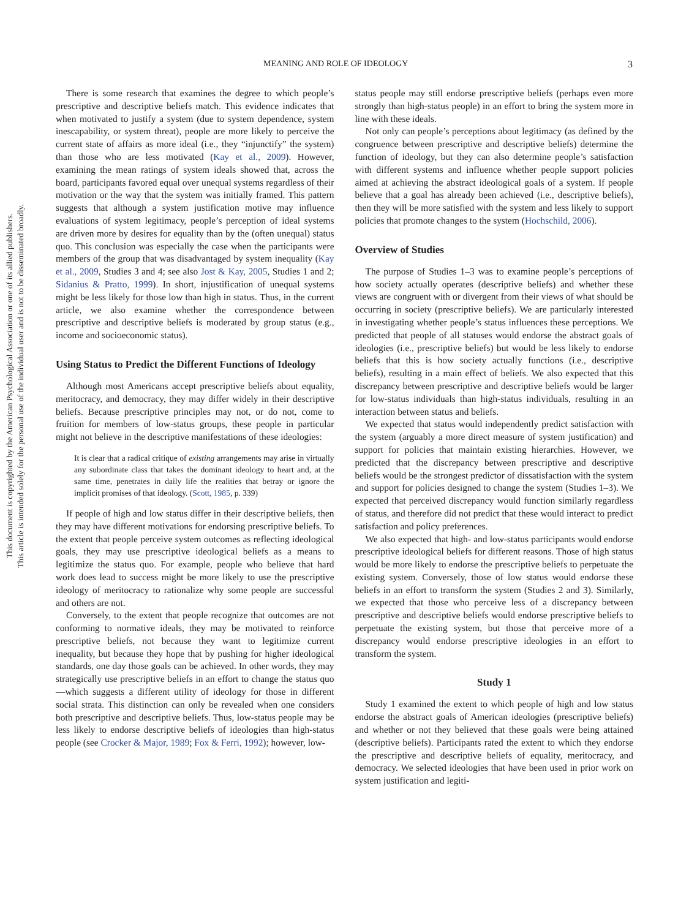This document is copyrighted by the American Psychological Association or one of its allied publishers.
This article is intended solely for the personal use of the individual user and is not to be disseminated broadly.
MEANING AND ROLE OF IDEOLOGY 3
There is some research that examines the degree to which people’s prescriptive and descriptive beliefs match. This evidence indicates that when motivated to justify a system (due to system dependence, system inescapability, or system threat), people are more likely to perceive the current state of affairs as more ideal (i.e., they “injunctify” the system) than those who are less motivated (Kay et al., 2009). However, examining the mean ratings of system ideals showed that, across the board, participants favored equal over unequal systems regardless of their motivation or the way that the system was initially framed. This pattern suggests that although a system justification motive may influence evaluations of system legitimacy, people’s perception of ideal systems are driven more by desires for equality than by the (often unequal) status quo. This conclusion was especially the case when the participants were members of the group that was disadvantaged by system inequality (Kay et al., 2009, Studies 3 and 4; see also Jost & Kay, 2005, Studies 1 and 2; Sidanius & Pratto, 1999). In short, injustification of unequal systems might be less likely for those low than high in status. Thus, in the current article, we also examine whether the correspondence between prescriptive and descriptive beliefs is moderated by group status (e.g., income and socioeconomic status).
Using Status to Predict the Different Functions of Ideology
Although most Americans accept prescriptive beliefs about equality, meritocracy, and democracy, they may differ widely in their descriptive beliefs. Because prescriptive principles may not, or do not, come to fruition for members of low-status groups, these people in particular might not believe in the descriptive manifestations of these ideologies:
It is clear that a radical critique of existing arrangements may arise in virtually any subordinate class that takes the dominant ideology to heart and, at the same time, penetrates in daily life the realities that betray or ignore the implicit promises of that ideology. (Scott, 1985, p. 339)
If people of high and low status differ in their descriptive beliefs, then they may have different motivations for endorsing prescriptive beliefs. To the extent that people perceive system outcomes as reflecting ideological goals, they may use prescriptive ideological beliefs as a means to legitimize the status quo. For example, people who believe that hard work does lead to success might be more likely to use the prescriptive ideology of meritocracy to rationalize why some people are successful and others are not.
Conversely, to the extent that people recognize that outcomes are not conforming to normative ideals, they may be motivated to reinforce prescriptive beliefs, not because they want to legitimize current inequality, but because they hope that by pushing for higher ideological standards, one day those goals can be achieved. In other words, they may strategically use prescriptive beliefs in an effort to change the status quo—which suggests a different utility of ideology for those in different social strata. This distinction can only be revealed when one considers both prescriptive and descriptive beliefs. Thus, low-status people may be less likely to endorse descriptive beliefs of ideologies than high-status people (see Crocker & Major, 1989; Fox & Ferri, 1992); however, low-
status people may still endorse prescriptive beliefs (perhaps even more strongly than high-status people) in an effort to bring the system more in line with these ideals.
Not only can people’s perceptions about legitimacy (as defined by the congruence between prescriptive and descriptive beliefs) determine the function of ideology, but they can also determine people’s satisfaction with different systems and influence whether people support policies aimed at achieving the abstract ideological goals of a system. If people believe that a goal has already been achieved (i.e., descriptive beliefs), then they will be more satisfied with the system and less likely to support policies that promote changes to the system (Hochschild, 2006).
Overview of Studies
The purpose of Studies 1–3 was to examine people’s perceptions of how society actually operates (descriptive beliefs) and whether these views are congruent with or divergent from their views of what should be occurring in society (prescriptive beliefs). We are particularly interested in investigating whether people’s status influences these perceptions. We predicted that people of all statuses would endorse the abstract goals of ideologies (i.e., prescriptive beliefs) but would be less likely to endorse beliefs that this is how society actually functions (i.e., descriptive beliefs), resulting in a main effect of beliefs. We also expected that this discrepancy between prescriptive and descriptive beliefs would be larger for low-status individuals than high-status individuals, resulting in an interaction between status and beliefs.
We expected that status would independently predict satisfaction with the system (arguably a more direct measure of system justification) and support for policies that maintain existing hierarchies. However, we predicted that the discrepancy between prescriptive and descriptive beliefs would be the strongest predictor of dissatisfaction with the system and support for policies designed to change the system (Studies 1–3). We expected that perceived discrepancy would function similarly regardless of status, and therefore did not predict that these would interact to predict satisfaction and policy preferences.
We also expected that high- and low-status participants would endorse prescriptive ideological beliefs for different reasons. Those of high status would be more likely to endorse the prescriptive beliefs to perpetuate the existing system. Conversely, those of low status would endorse these beliefs in an effort to transform the system (Studies 2 and 3). Similarly, we expected that those who perceive less of a discrepancy between prescriptive and descriptive beliefs would endorse prescriptive beliefs to perpetuate the existing system, but those that perceive more of a discrepancy would endorse prescriptive ideologies in an effort to transform the system.
Study 1
Study 1 examined the extent to which people of high and low status endorse the abstract goals of American ideologies (prescriptive beliefs) and whether or not they believed that these goals were being attained (descriptive beliefs). Participants rated the extent to which they endorse the prescriptive and descriptive beliefs of equality, meritocracy, and democracy. We selected ideologies that have been used in prior work on system justification and legiti-